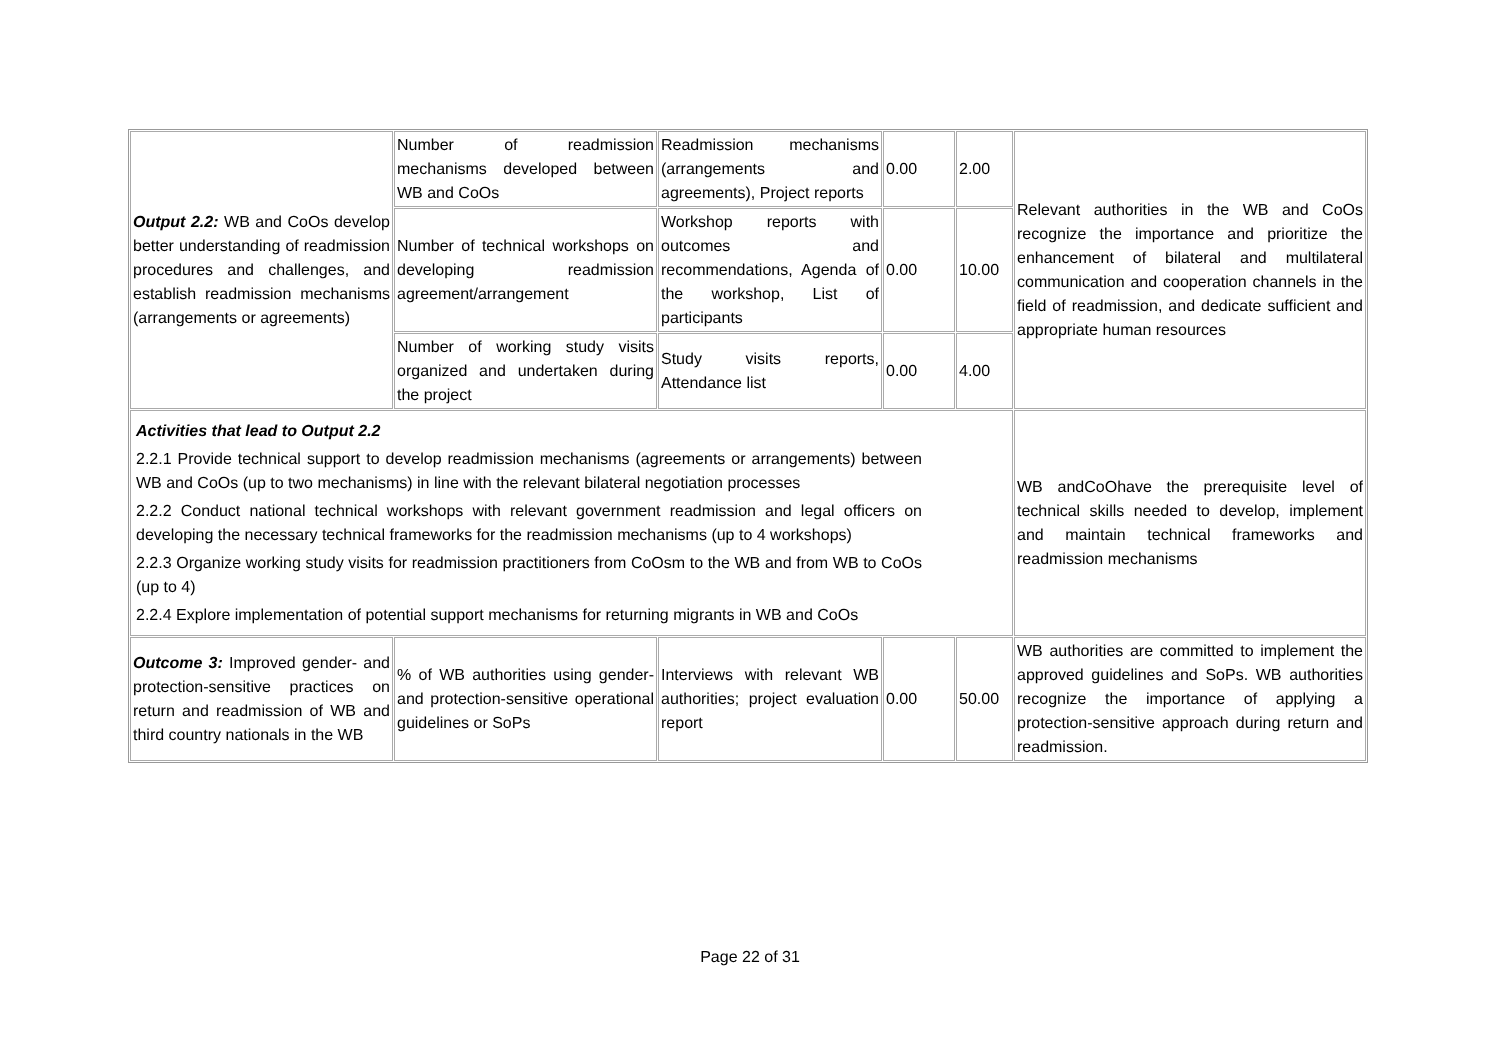| Output 2.2: WB and CoOs develop better understanding of readmission procedures and challenges, and establish readmission mechanisms (arrangements or agreements) | Number of readmission mechanisms developed between WB and CoOs | Readmission mechanisms (arrangements and agreements), Project reports | 0.00 | 2.00 | Relevant authorities in the WB and CoOs recognize the importance and prioritize the enhancement of bilateral and multilateral communication and cooperation channels in the field of readmission, and dedicate sufficient and appropriate human resources |
| | Number of technical workshops on developing readmission agreement/arrangement | Workshop reports with outcomes and recommendations, Agenda of the workshop, List of participants | 0.00 | 10.00 | |
| | Number of working study visits organized and undertaken during the project | Study visits reports, Attendance list | 0.00 | 4.00 | |
| Activities that lead to Output 2.2 2.2.1 Provide technical support to develop readmission mechanisms (agreements or arrangements) between WB and CoOs (up to two mechanisms) in line with the relevant bilateral negotiation processes 2.2.2 Conduct national technical workshops with relevant government readmission and legal officers on developing the necessary technical frameworks for the readmission mechanisms (up to 4 workshops) 2.2.3 Organize working study visits for readmission practitioners from CoOsm to the WB and from WB to CoOs (up to 4) 2.2.4 Explore implementation of potential support mechanisms for returning migrants in WB and CoOs | | | | | WB andCoOhave the prerequisite level of technical skills needed to develop, implement and maintain technical frameworks and readmission mechanisms |
| Outcome 3: Improved gender- and protection-sensitive practices on return and readmission of WB and third country nationals in the WB | % of WB authorities using gender- and protection-sensitive operational guidelines or SoPs | Interviews with relevant WB authorities; project evaluation report | 0.00 | 50.00 | WB authorities are committed to implement the approved guidelines and SoPs. WB authorities recognize the importance of applying a protection-sensitive approach during return and readmission. |
Page 22 of 31